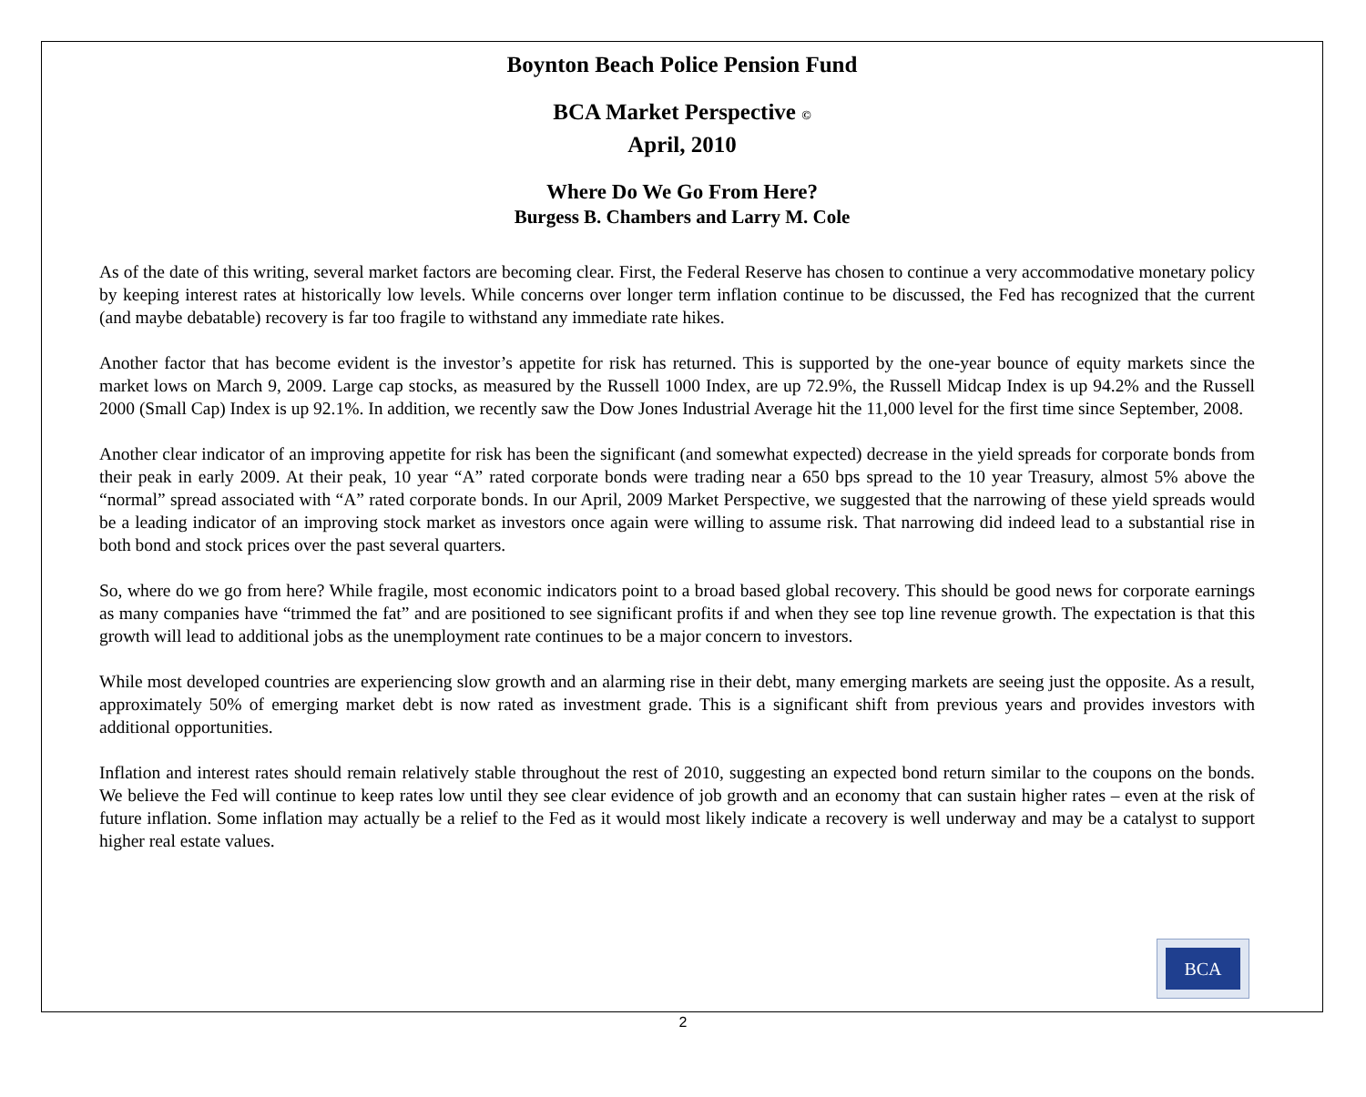Boynton Beach Police Pension Fund
BCA Market Perspective ©
April, 2010
Where Do We Go From Here?
Burgess B. Chambers and Larry M. Cole
As of the date of this writing, several market factors are becoming clear. First, the Federal Reserve has chosen to continue a very accommodative monetary policy by keeping interest rates at historically low levels. While concerns over longer term inflation continue to be discussed, the Fed has recognized that the current (and maybe debatable) recovery is far too fragile to withstand any immediate rate hikes.
Another factor that has become evident is the investor’s appetite for risk has returned. This is supported by the one-year bounce of equity markets since the market lows on March 9, 2009. Large cap stocks, as measured by the Russell 1000 Index, are up 72.9%, the Russell Midcap Index is up 94.2% and the Russell 2000 (Small Cap) Index is up 92.1%. In addition, we recently saw the Dow Jones Industrial Average hit the 11,000 level for the first time since September, 2008.
Another clear indicator of an improving appetite for risk has been the significant (and somewhat expected) decrease in the yield spreads for corporate bonds from their peak in early 2009. At their peak, 10 year “A” rated corporate bonds were trading near a 650 bps spread to the 10 year Treasury, almost 5% above the “normal” spread associated with “A” rated corporate bonds. In our April, 2009 Market Perspective, we suggested that the narrowing of these yield spreads would be a leading indicator of an improving stock market as investors once again were willing to assume risk. That narrowing did indeed lead to a substantial rise in both bond and stock prices over the past several quarters.
So, where do we go from here? While fragile, most economic indicators point to a broad based global recovery. This should be good news for corporate earnings as many companies have “trimmed the fat” and are positioned to see significant profits if and when they see top line revenue growth. The expectation is that this growth will lead to additional jobs as the unemployment rate continues to be a major concern to investors.
While most developed countries are experiencing slow growth and an alarming rise in their debt, many emerging markets are seeing just the opposite. As a result, approximately 50% of emerging market debt is now rated as investment grade. This is a significant shift from previous years and provides investors with additional opportunities.
Inflation and interest rates should remain relatively stable throughout the rest of 2010, suggesting an expected bond return similar to the coupons on the bonds. We believe the Fed will continue to keep rates low until they see clear evidence of job growth and an economy that can sustain higher rates – even at the risk of future inflation. Some inflation may actually be a relief to the Fed as it would most likely indicate a recovery is well underway and may be a catalyst to support higher real estate values.
BCA
2